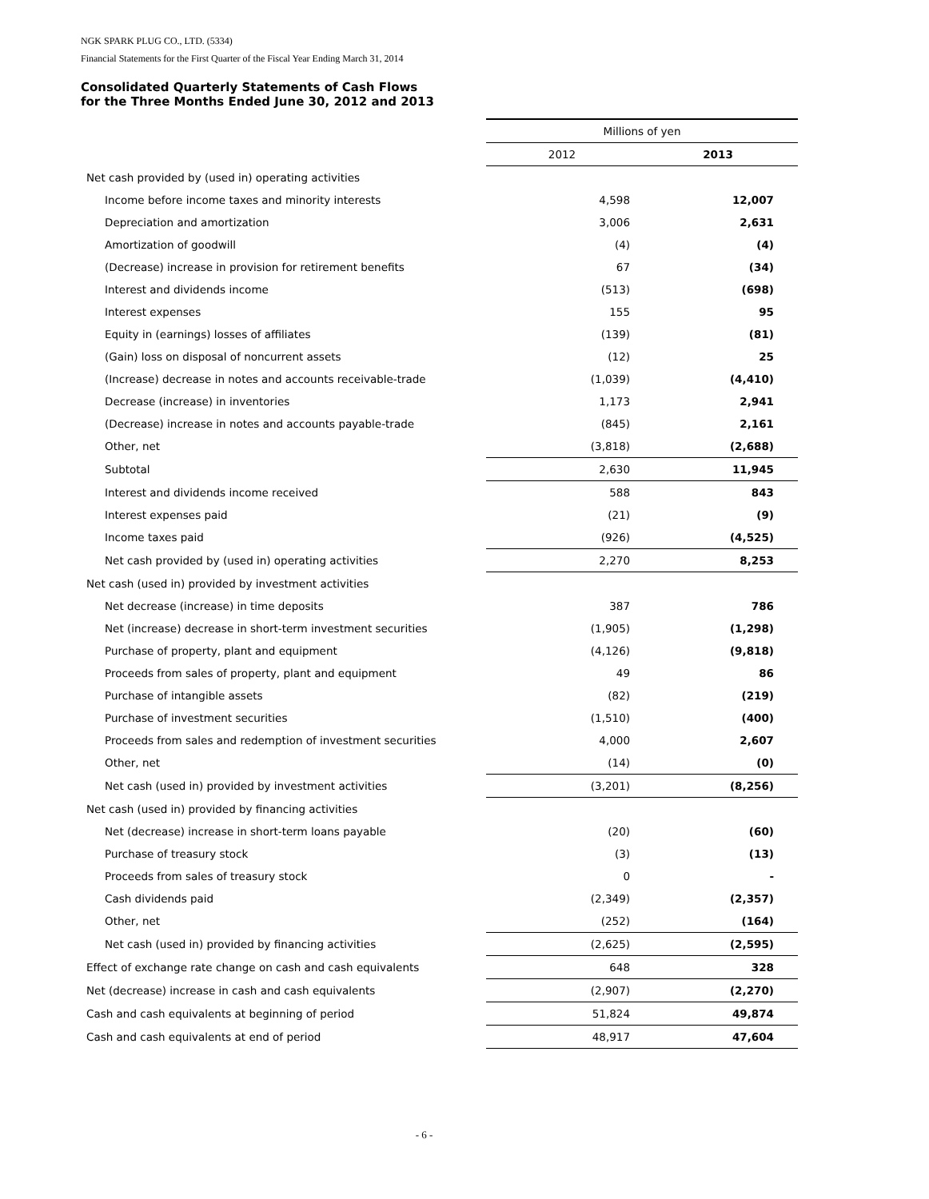NGK SPARK PLUG CO., LTD. (5334)
Financial Statements for the First Quarter of the Fiscal Year Ending March 31, 2014
Consolidated Quarterly Statements of Cash Flows
for the Three Months Ended June 30, 2012 and 2013
| | Millions of yen | |
| --- | --- | --- |
| | 2012 | 2013 |
| Net cash provided by (used in) operating activities | | |
| Income before income taxes and minority interests | 4,598 | 12,007 |
| Depreciation and amortization | 3,006 | 2,631 |
| Amortization of goodwill | (4) | (4) |
| (Decrease) increase in provision for retirement benefits | 67 | (34) |
| Interest and dividends income | (513) | (698) |
| Interest expenses | 155 | 95 |
| Equity in (earnings) losses of affiliates | (139) | (81) |
| (Gain) loss on disposal of noncurrent assets | (12) | 25 |
| (Increase) decrease in notes and accounts receivable-trade | (1,039) | (4,410) |
| Decrease (increase) in inventories | 1,173 | 2,941 |
| (Decrease) increase in notes and accounts payable-trade | (845) | 2,161 |
| Other, net | (3,818) | (2,688) |
| Subtotal | 2,630 | 11,945 |
| Interest and dividends income received | 588 | 843 |
| Interest expenses paid | (21) | (9) |
| Income taxes paid | (926) | (4,525) |
| Net cash provided by (used in) operating activities | 2,270 | 8,253 |
| Net cash (used in) provided by investment activities | | |
| Net decrease (increase) in time deposits | 387 | 786 |
| Net (increase) decrease in short-term investment securities | (1,905) | (1,298) |
| Purchase of property, plant and equipment | (4,126) | (9,818) |
| Proceeds from sales of property, plant and equipment | 49 | 86 |
| Purchase of intangible assets | (82) | (219) |
| Purchase of investment securities | (1,510) | (400) |
| Proceeds from sales and redemption of investment securities | 4,000 | 2,607 |
| Other, net | (14) | (0) |
| Net cash (used in) provided by investment activities | (3,201) | (8,256) |
| Net cash (used in) provided by financing activities | | |
| Net (decrease) increase in short-term loans payable | (20) | (60) |
| Purchase of treasury stock | (3) | (13) |
| Proceeds from sales of treasury stock | 0 | - |
| Cash dividends paid | (2,349) | (2,357) |
| Other, net | (252) | (164) |
| Net cash (used in) provided by financing activities | (2,625) | (2,595) |
| Effect of exchange rate change on cash and cash equivalents | 648 | 328 |
| Net (decrease) increase in cash and cash equivalents | (2,907) | (2,270) |
| Cash and cash equivalents at beginning of period | 51,824 | 49,874 |
| Cash and cash equivalents at end of period | 48,917 | 47,604 |
- 6 -